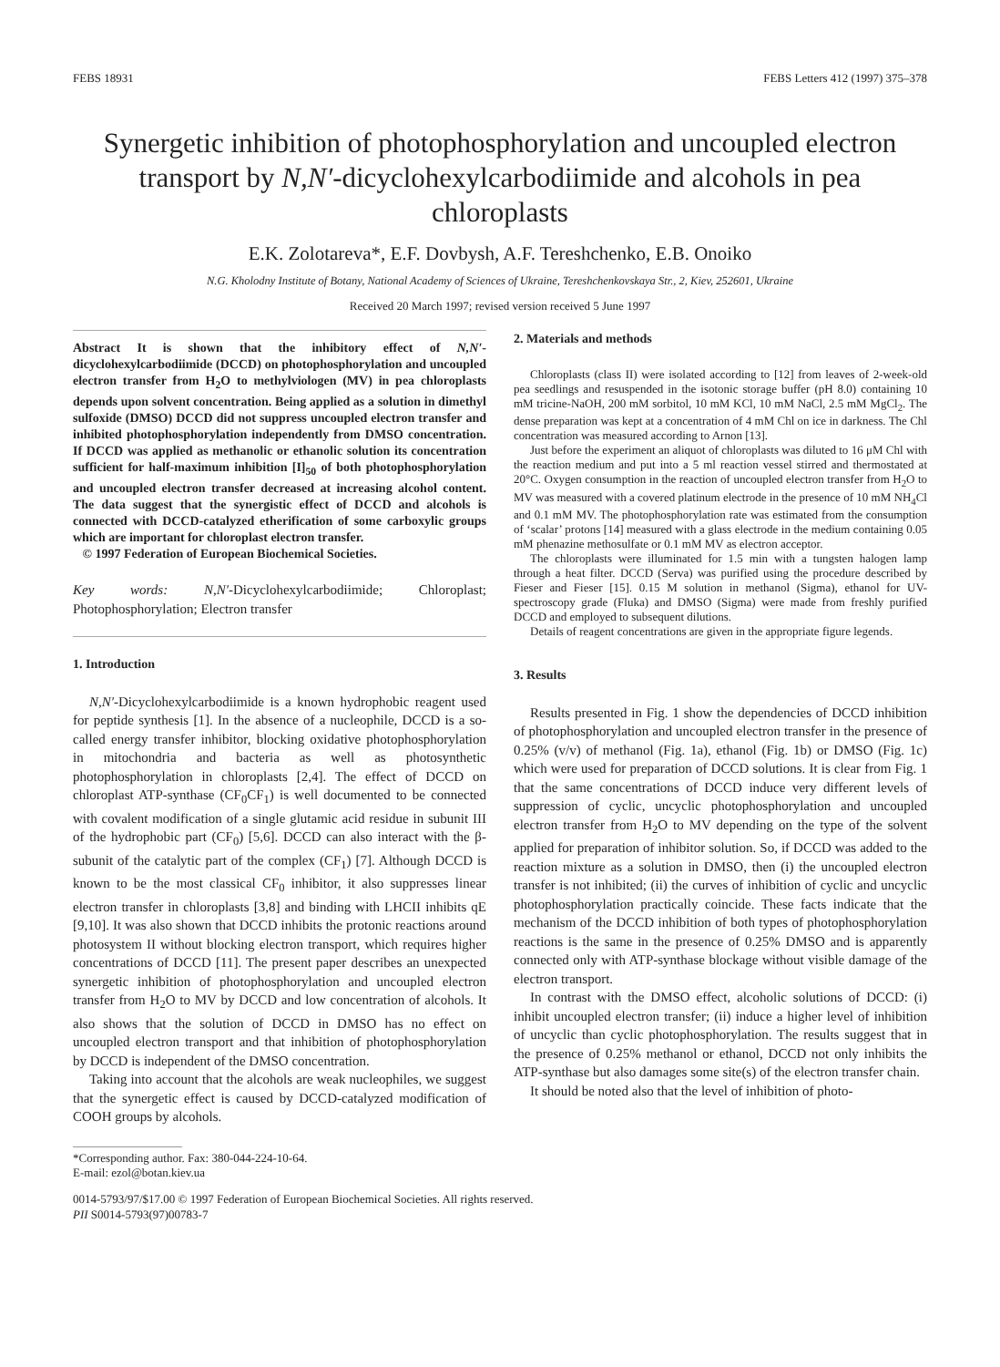FEBS 18931 FEBS Letters 412 (1997) 375–378
Synergetic inhibition of photophosphorylation and uncoupled electron transport by N,N′-dicyclohexylcarbodiimide and alcohols in pea chloroplasts
E.K. Zolotareva*, E.F. Dovbysh, A.F. Tereshchenko, E.B. Onoiko
N.G. Kholodny Institute of Botany, National Academy of Sciences of Ukraine, Tereshchenkovskaya Str., 2, Kiev, 252601, Ukraine
Received 20 March 1997; revised version received 5 June 1997
Abstract It is shown that the inhibitory effect of N,N′-dicyclohexylcarbodiimide (DCCD) on photophosphorylation and uncoupled electron transfer from H<sub>2</sub>O to methylviologen (MV) in pea chloroplasts depends upon solvent concentration. Being applied as a solution in dimethyl sulfoxide (DMSO) DCCD did not suppress uncoupled electron transfer and inhibited photophosphorylation independently from DMSO concentration. If DCCD was applied as methanolic or ethanolic solution its concentration sufficient for half-maximum inhibition [I]<sub>50</sub> of both photophosphorylation and uncoupled electron transfer decreased at increasing alcohol content. The data suggest that the synergistic effect of DCCD and alcohols is connected with DCCD-catalyzed etherification of some carboxylic groups which are important for chloroplast electron transfer.
© 1997 Federation of European Biochemical Societies.
Key words: N,N′-Dicyclohexylcarbodiimide; Chloroplast; Photophosphorylation; Electron transfer
1. Introduction
N,N′-Dicyclohexylcarbodiimide is a known hydrophobic reagent used for peptide synthesis [1]. In the absence of a nucleophile, DCCD is a so-called energy transfer inhibitor, blocking oxidative photophosphorylation in mitochondria and bacteria as well as photosynthetic photophosphorylation in chloroplasts [2,4]. The effect of DCCD on chloroplast ATP-synthase (CF<sub>0</sub>CF<sub>1</sub>) is well documented to be connected with covalent modification of a single glutamic acid residue in subunit III of the hydrophobic part (CF<sub>0</sub>) [5,6]. DCCD can also interact with the β-subunit of the catalytic part of the complex (CF<sub>1</sub>) [7]. Although DCCD is known to be the most classical CF<sub>0</sub> inhibitor, it also suppresses linear electron transfer in chloroplasts [3,8] and binding with LHCII inhibits qE [9,10]. It was also shown that DCCD inhibits the protonic reactions around photosystem II without blocking electron transport, which requires higher concentrations of DCCD [11]. The present paper describes an unexpected synergetic inhibition of photophosphorylation and uncoupled electron transfer from H<sub>2</sub>O to MV by DCCD and low concentration of alcohols. It also shows that the solution of DCCD in DMSO has no effect on uncoupled electron transport and that inhibition of photophosphorylation by DCCD is independent of the DMSO concentration.
Taking into account that the alcohols are weak nucleophiles, we suggest that the synergetic effect is caused by DCCD-catalyzed modification of COOH groups by alcohols.
*Corresponding author. Fax: 380-044-224-10-64.
E-mail: ezol@botan.kiev.ua
2. Materials and methods
Chloroplasts (class II) were isolated according to [12] from leaves of 2-week-old pea seedlings and resuspended in the isotonic storage buffer (pH 8.0) containing 10 mM tricine-NaOH, 200 mM sorbitol, 10 mM KCl, 10 mM NaCl, 2.5 mM MgCl<sub>2</sub>. The dense preparation was kept at a concentration of 4 mM Chl on ice in darkness. The Chl concentration was measured according to Arnon [13].
Just before the experiment an aliquot of chloroplasts was diluted to 16 μM Chl with the reaction medium and put into a 5 ml reaction vessel stirred and thermostated at 20°C. Oxygen consumption in the reaction of uncoupled electron transfer from H<sub>2</sub>O to MV was measured with a covered platinum electrode in the presence of 10 mM NH<sub>4</sub>Cl and 0.1 mM MV. The photophosphorylation rate was estimated from the consumption of ‘scalar’ protons [14] measured with a glass electrode in the medium containing 0.05 mM phenazine methosulfate or 0.1 mM MV as electron acceptor.
The chloroplasts were illuminated for 1.5 min with a tungsten halogen lamp through a heat filter. DCCD (Serva) was purified using the procedure described by Fieser and Fieser [15]. 0.15 M solution in methanol (Sigma), ethanol for UV-spectroscopy grade (Fluka) and DMSO (Sigma) were made from freshly purified DCCD and employed to subsequent dilutions.
Details of reagent concentrations are given in the appropriate figure legends.
3. Results
Results presented in Fig. 1 show the dependencies of DCCD inhibition of photophosphorylation and uncoupled electron transfer in the presence of 0.25% (v/v) of methanol (Fig. 1a), ethanol (Fig. 1b) or DMSO (Fig. 1c) which were used for preparation of DCCD solutions. It is clear from Fig. 1 that the same concentrations of DCCD induce very different levels of suppression of cyclic, uncyclic photophosphorylation and uncoupled electron transfer from H<sub>2</sub>O to MV depending on the type of the solvent applied for preparation of inhibitor solution. So, if DCCD was added to the reaction mixture as a solution in DMSO, then (i) the uncoupled electron transfer is not inhibited; (ii) the curves of inhibition of cyclic and uncyclic photophosphorylation practically coincide. These facts indicate that the mechanism of the DCCD inhibition of both types of photophosphorylation reactions is the same in the presence of 0.25% DMSO and is apparently connected only with ATP-synthase blockage without visible damage of the electron transport.
In contrast with the DMSO effect, alcoholic solutions of DCCD: (i) inhibit uncoupled electron transfer; (ii) induce a higher level of inhibition of uncyclic than cyclic photophosphorylation. The results suggest that in the presence of 0.25% methanol or ethanol, DCCD not only inhibits the ATP-synthase but also damages some site(s) of the electron transfer chain.
It should be noted also that the level of inhibition of photo-
0014-5793/97/$17.00 © 1997 Federation of European Biochemical Societies. All rights reserved.
PII S0014-5793(97)00783-7